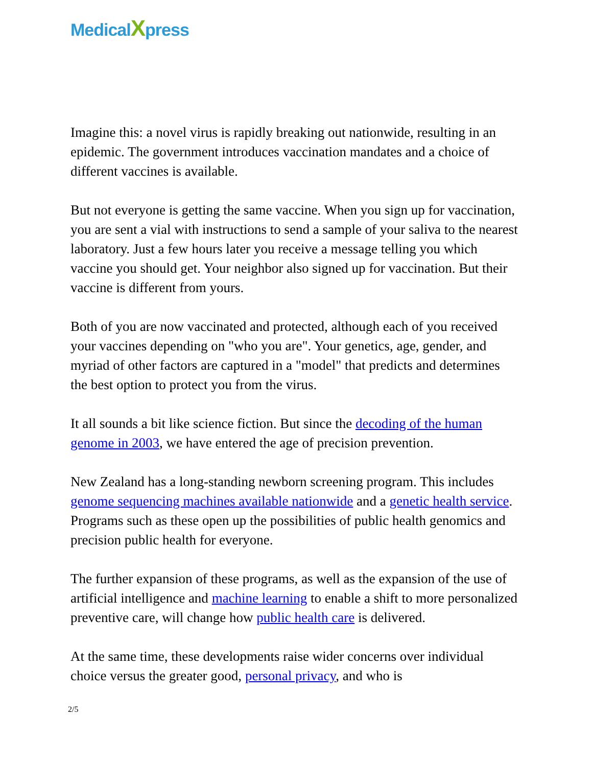MedicalXpress
Imagine this: a novel virus is rapidly breaking out nationwide, resulting in an epidemic. The government introduces vaccination mandates and a choice of different vaccines is available.
But not everyone is getting the same vaccine. When you sign up for vaccination, you are sent a vial with instructions to send a sample of your saliva to the nearest laboratory. Just a few hours later you receive a message telling you which vaccine you should get. Your neighbor also signed up for vaccination. But their vaccine is different from yours.
Both of you are now vaccinated and protected, although each of you received your vaccines depending on "who you are". Your genetics, age, gender, and myriad of other factors are captured in a "model" that predicts and determines the best option to protect you from the virus.
It all sounds a bit like science fiction. But since the decoding of the human genome in 2003, we have entered the age of precision prevention.
New Zealand has a long-standing newborn screening program. This includes genome sequencing machines available nationwide and a genetic health service. Programs such as these open up the possibilities of public health genomics and precision public health for everyone.
The further expansion of these programs, as well as the expansion of the use of artificial intelligence and machine learning to enable a shift to more personalized preventive care, will change how public health care is delivered.
At the same time, these developments raise wider concerns over individual choice versus the greater good, personal privacy, and who is
2/5